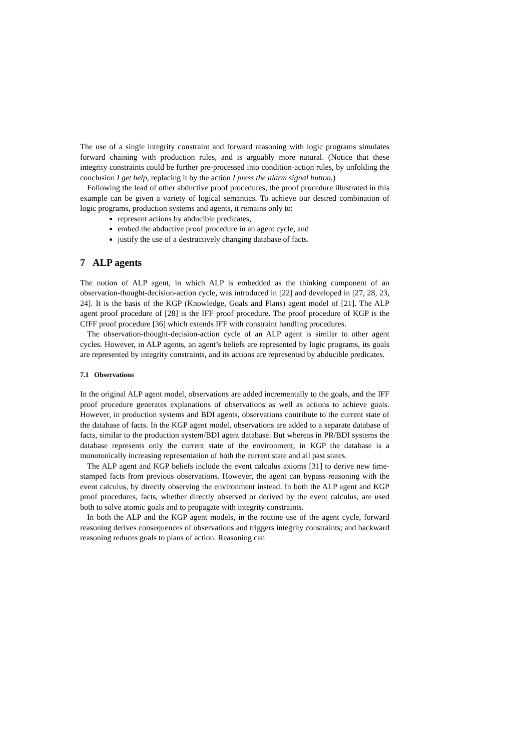The use of a single integrity constraint and forward reasoning with logic programs simulates forward chaining with production rules, and is arguably more natural. (Notice that these integrity constraints could be further pre-processed into condition-action rules, by unfolding the conclusion I get help, replacing it by the action I press the alarm signal button.)
Following the lead of other abductive proof procedures, the proof procedure illustrated in this example can be given a variety of logical semantics. To achieve our desired combination of logic programs, production systems and agents, it remains only to:
represent actions by abducible predicates,
embed the abductive proof procedure in an agent cycle, and
justify the use of a destructively changing database of facts.
7 ALP agents
The notion of ALP agent, in which ALP is embedded as the thinking component of an observation-thought-decision-action cycle, was introduced in [22] and developed in [27, 28, 23, 24]. It is the basis of the KGP (Knowledge, Goals and Plans) agent model of [21]. The ALP agent proof procedure of [28] is the IFF proof procedure. The proof procedure of KGP is the CIFF proof procedure [36] which extends IFF with constraint handling procedures.
The observation-thought-decision-action cycle of an ALP agent is similar to other agent cycles. However, in ALP agents, an agent’s beliefs are represented by logic programs, its goals are represented by integrity constraints, and its actions are represented by abducible predicates.
7.1 Observations
In the original ALP agent model, observations are added incrementally to the goals, and the IFF proof procedure generates explanations of observations as well as actions to achieve goals. However, in production systems and BDI agents, observations contribute to the current state of the database of facts. In the KGP agent model, observations are added to a separate database of facts, similar to the production system/BDI agent database. But whereas in PR/BDI systems the database represents only the current state of the environment, in KGP the database is a monotonically increasing representation of both the current state and all past states.
The ALP agent and KGP beliefs include the event calculus axioms [31] to derive new time-stamped facts from previous observations. However, the agent can bypass reasoning with the event calculus, by directly observing the environment instead. In both the ALP agent and KGP proof procedures, facts, whether directly observed or derived by the event calculus, are used both to solve atomic goals and to propagate with integrity constraints.
In both the ALP and the KGP agent models, in the routine use of the agent cycle, forward reasoning derives consequences of observations and triggers integrity constraints; and backward reasoning reduces goals to plans of action. Reasoning can